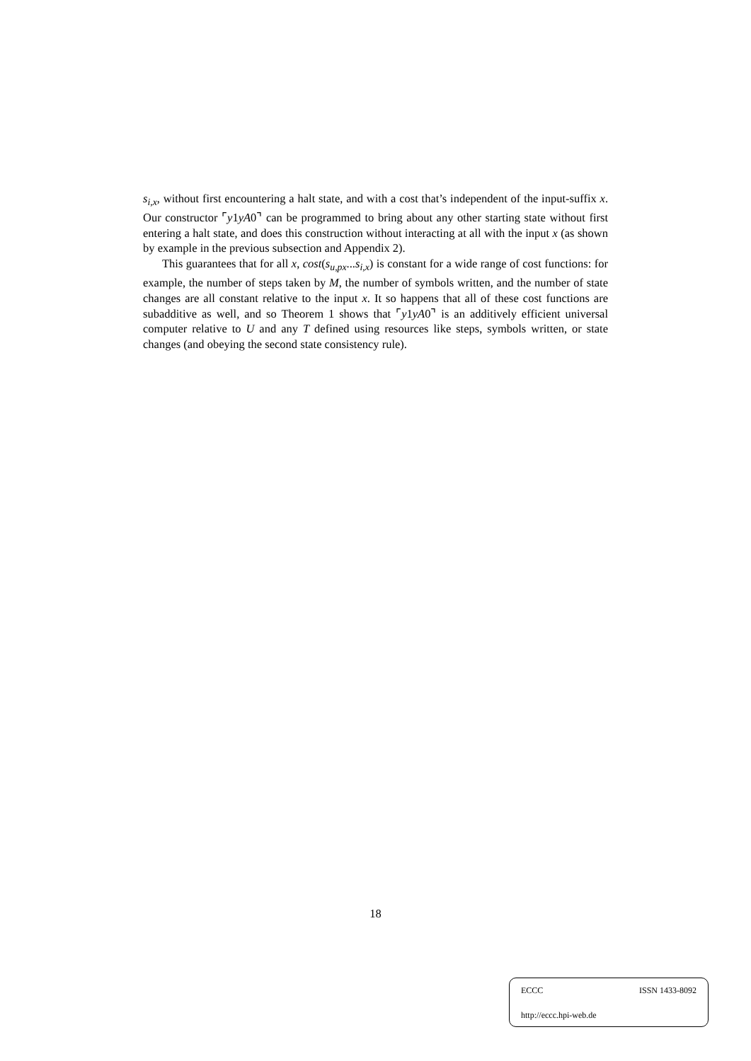s<sub>i,x</sub>, without first encountering a halt state, and with a cost that’s independent of the input-suffix x. Our constructor ⌜y1yA0⌝ can be programmed to bring about any other starting state without first entering a halt state, and does this construction without interacting at all with the input x (as shown by example in the previous subsection and Appendix 2).
This guarantees that for all x, cost(s<sub>u,px</sub>...s<sub>i,x</sub>) is constant for a wide range of cost functions: for example, the number of steps taken by M, the number of symbols written, and the number of state changes are all constant relative to the input x. It so happens that all of these cost functions are subadditive as well, and so Theorem 1 shows that ⌜y1yA0⌝ is an additively efficient universal computer relative to U and any T defined using resources like steps, symbols written, or state changes (and obeying the second state consistency rule).
18
ECCC ISSN 1433-8092
http://eccc.hpi-web.de